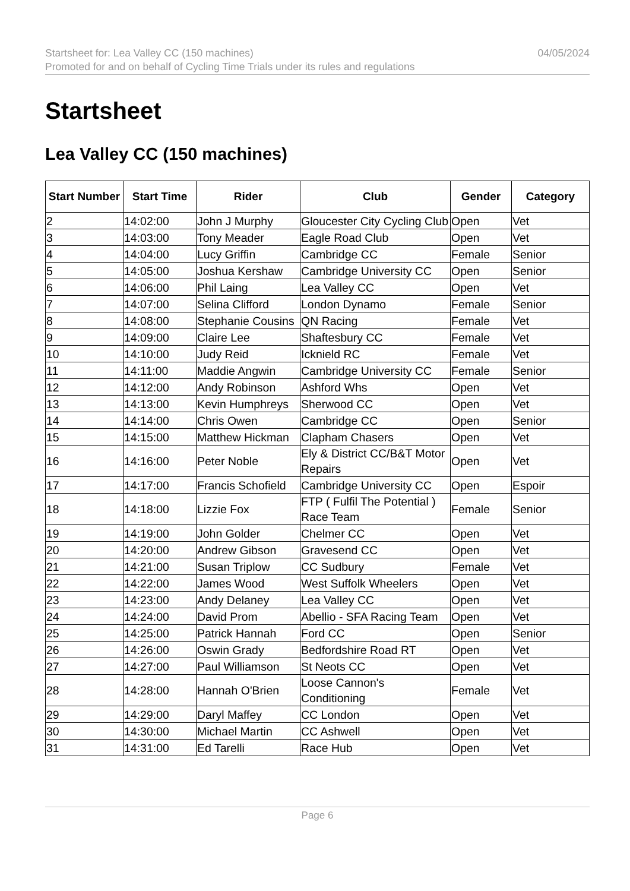04/05/2024 Startsheet for: Lea Valley CC (150 machines)
Promoted for and on behalf of Cycling Time Trials under its rules and regulations
Startsheet
Lea Valley CC (150 machines)
| Start Number | Start Time | Rider | Club | Gender | Category |
| --- | --- | --- | --- | --- | --- |
| 2 | 14:02:00 | John J Murphy | Gloucester City Cycling Club | Open | Vet |
| 3 | 14:03:00 | Tony Meader | Eagle Road Club | Open | Vet |
| 4 | 14:04:00 | Lucy Griffin | Cambridge CC | Female | Senior |
| 5 | 14:05:00 | Joshua Kershaw | Cambridge University CC | Open | Senior |
| 6 | 14:06:00 | Phil Laing | Lea Valley CC | Open | Vet |
| 7 | 14:07:00 | Selina Clifford | London Dynamo | Female | Senior |
| 8 | 14:08:00 | Stephanie Cousins | QN Racing | Female | Vet |
| 9 | 14:09:00 | Claire Lee | Shaftesbury CC | Female | Vet |
| 10 | 14:10:00 | Judy Reid | Icknield RC | Female | Vet |
| 11 | 14:11:00 | Maddie Angwin | Cambridge University CC | Female | Senior |
| 12 | 14:12:00 | Andy Robinson | Ashford Whs | Open | Vet |
| 13 | 14:13:00 | Kevin Humphreys | Sherwood CC | Open | Vet |
| 14 | 14:14:00 | Chris Owen | Cambridge CC | Open | Senior |
| 15 | 14:15:00 | Matthew Hickman | Clapham Chasers | Open | Vet |
| 16 | 14:16:00 | Peter Noble | Ely & District CC/B&T Motor Repairs | Open | Vet |
| 17 | 14:17:00 | Francis Schofield | Cambridge University CC | Open | Espoir |
| 18 | 14:18:00 | Lizzie Fox | FTP ( Fulfil The Potential ) Race Team | Female | Senior |
| 19 | 14:19:00 | John Golder | Chelmer CC | Open | Vet |
| 20 | 14:20:00 | Andrew Gibson | Gravesend CC | Open | Vet |
| 21 | 14:21:00 | Susan Triplow | CC Sudbury | Female | Vet |
| 22 | 14:22:00 | James Wood | West Suffolk Wheelers | Open | Vet |
| 23 | 14:23:00 | Andy Delaney | Lea Valley CC | Open | Vet |
| 24 | 14:24:00 | David Prom | Abellio - SFA Racing Team | Open | Vet |
| 25 | 14:25:00 | Patrick Hannah | Ford CC | Open | Senior |
| 26 | 14:26:00 | Oswin Grady | Bedfordshire Road RT | Open | Vet |
| 27 | 14:27:00 | Paul Williamson | St Neots CC | Open | Vet |
| 28 | 14:28:00 | Hannah O'Brien | Loose Cannon's Conditioning | Female | Vet |
| 29 | 14:29:00 | Daryl Maffey | CC London | Open | Vet |
| 30 | 14:30:00 | Michael Martin | CC Ashwell | Open | Vet |
| 31 | 14:31:00 | Ed Tarelli | Race Hub | Open | Vet |
Page 6